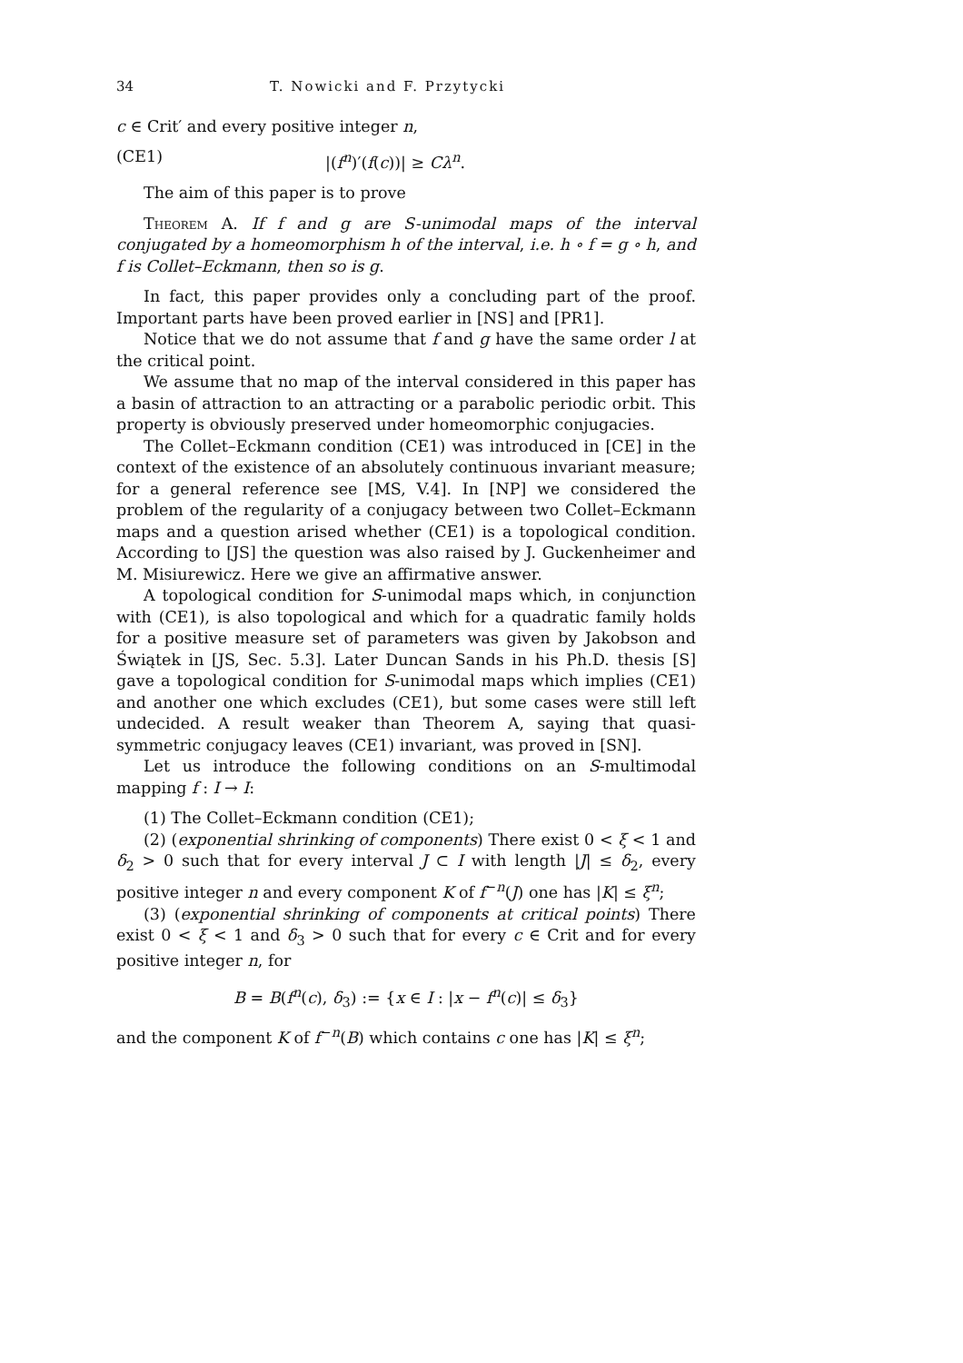34 T. Nowicki and F. Przytycki
c ∈ Crit′ and every positive integer n,
(CE1) |(f<sup>n</sup>)′(f(c))| ≥ Cλ<sup>n</sup>.
The aim of this paper is to prove
Theorem A. If f and g are S-unimodal maps of the interval conjugated by a homeomorphism h of the interval, i.e. h ∘ f = g ∘ h, and f is Collet–Eckmann, then so is g.
In fact, this paper provides only a concluding part of the proof. Important parts have been proved earlier in [NS] and [PR1].
Notice that we do not assume that f and g have the same order l at the critical point.
We assume that no map of the interval considered in this paper has a basin of attraction to an attracting or a parabolic periodic orbit. This property is obviously preserved under homeomorphic conjugacies.
The Collet–Eckmann condition (CE1) was introduced in [CE] in the context of the existence of an absolutely continuous invariant measure; for a general reference see [MS, V.4]. In [NP] we considered the problem of the regularity of a conjugacy between two Collet–Eckmann maps and a question arised whether (CE1) is a topological condition. According to [JS] the question was also raised by J. Guckenheimer and M. Misiurewicz. Here we give an affirmative answer.
A topological condition for S-unimodal maps which, in conjunction with (CE1), is also topological and which for a quadratic family holds for a positive measure set of parameters was given by Jakobson and Świątek in [JS, Sec. 5.3]. Later Duncan Sands in his Ph.D. thesis [S] gave a topological condition for S-unimodal maps which implies (CE1) and another one which excludes (CE1), but some cases were still left undecided. A result weaker than Theorem A, saying that quasi-symmetric conjugacy leaves (CE1) invariant, was proved in [SN].
Let us introduce the following conditions on an S-multimodal mapping f : I → I:
(1) The Collet–Eckmann condition (CE1);
(2) (exponential shrinking of components) There exist 0 < ξ < 1 and δ<sub>2</sub> > 0 such that for every interval J ⊂ I with length |J| ≤ δ<sub>2</sub>, every positive integer n and every component K of f<sup>−n</sup>(J) one has |K| ≤ ξ<sup>n</sup>;
(3) (exponential shrinking of components at critical points) There exist 0 < ξ < 1 and δ<sub>3</sub> > 0 such that for every c ∈ Crit and for every positive integer n, for
B = B(f<sup>n</sup>(c), δ<sub>3</sub>) := {x ∈ I : |x − f<sup>n</sup>(c)| ≤ δ<sub>3</sub>}
and the component K of f<sup>−n</sup>(B) which contains c one has |K| ≤ ξ<sup>n</sup>;